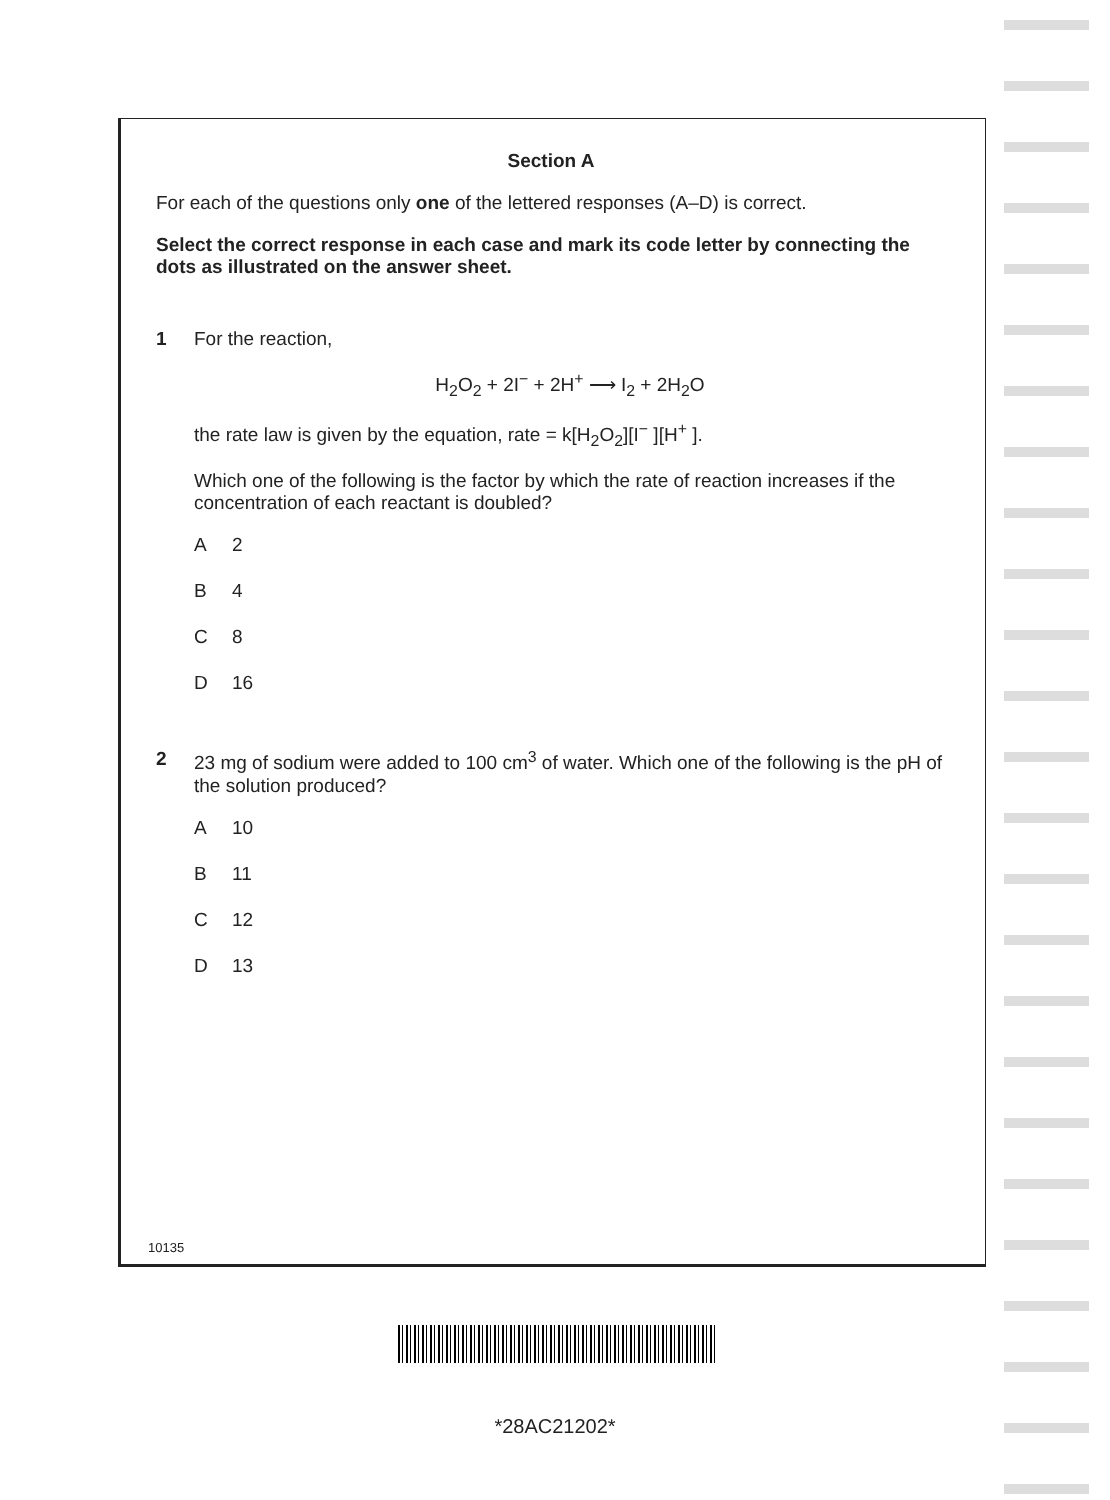Section A
For each of the questions only one of the lettered responses (A–D) is correct.
Select the correct response in each case and mark its code letter by connecting the dots as illustrated on the answer sheet.
1 For the reaction,
H<sub>2</sub>O<sub>2</sub> + 2I<sup>−</sup> + 2H<sup>+</sup> ⟶ I<sub>2</sub> + 2H<sub>2</sub>O
the rate law is given by the equation, rate = k[H<sub>2</sub>O<sub>2</sub>][I<sup>−</sup> ][H<sup>+</sup> ].
Which one of the following is the factor by which the rate of reaction increases if the concentration of each reactant is doubled?
A 2
B 4
C 8
D 16
2 23 mg of sodium were added to 100 cm<sup>3</sup> of water. Which one of the following is the pH of the solution produced?
A 10
B 11
C 12
D 13
10135
*28AC21202*